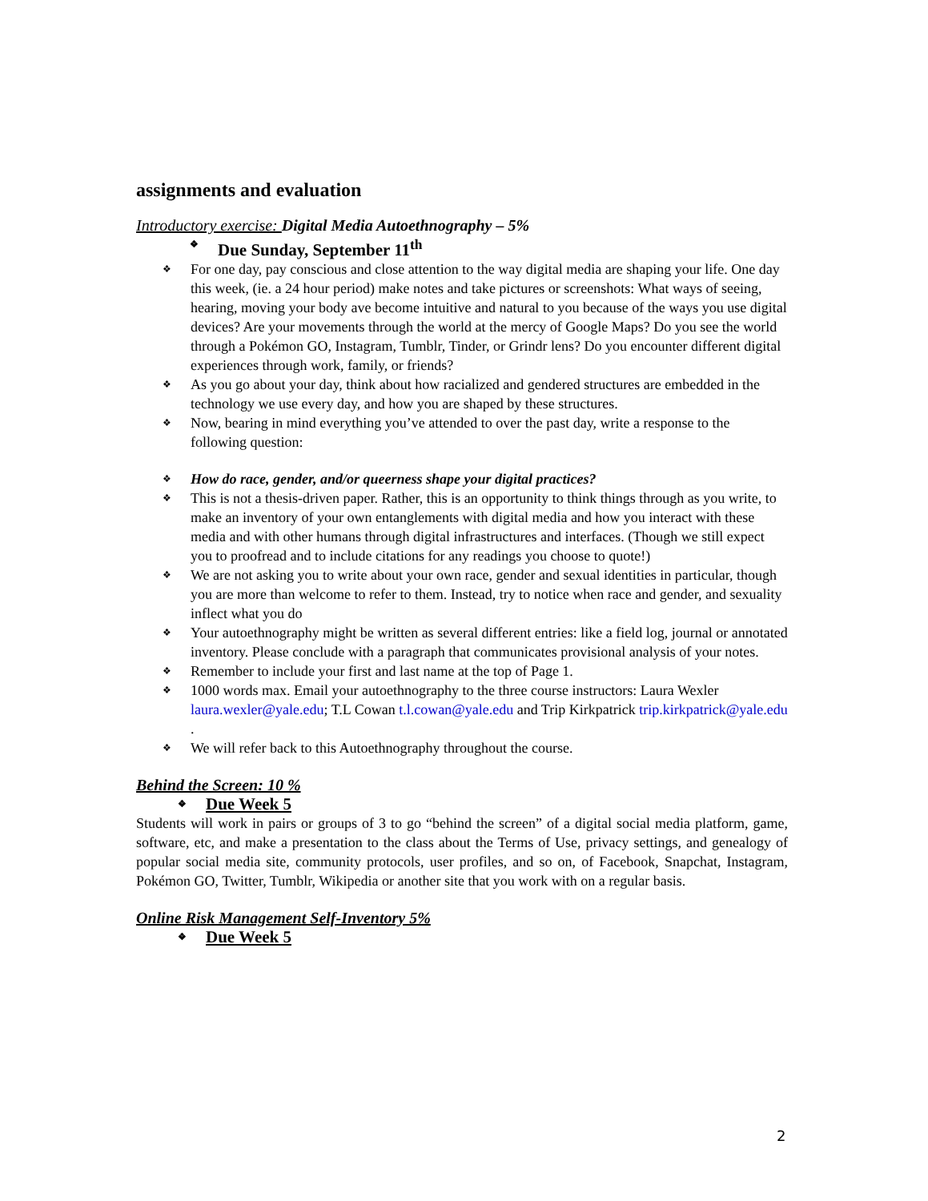assignments and evaluation
Introductory exercise: Digital Media Autoethnography – 5%
❖ Due Sunday, September 11<sup>th</sup>
❖ For one day, pay conscious and close attention to the way digital media are shaping your life. One day this week, (ie. a 24 hour period) make notes and take pictures or screenshots: What ways of seeing, hearing, moving your body ave become intuitive and natural to you because of the ways you use digital devices? Are your movements through the world at the mercy of Google Maps? Do you see the world through a Pokémon GO, Instagram, Tumblr, Tinder, or Grindr lens? Do you encounter different digital experiences through work, family, or friends?
❖ As you go about your day, think about how racialized and gendered structures are embedded in the technology we use every day, and how you are shaped by these structures.
❖ Now, bearing in mind everything you’ve attended to over the past day, write a response to the following question:
❖ How do race, gender, and/or queerness shape your digital practices?
❖ This is not a thesis-driven paper. Rather, this is an opportunity to think things through as you write, to make an inventory of your own entanglements with digital media and how you interact with these media and with other humans through digital infrastructures and interfaces. (Though we still expect you to proofread and to include citations for any readings you choose to quote!)
❖ We are not asking you to write about your own race, gender and sexual identities in particular, though you are more than welcome to refer to them. Instead, try to notice when race and gender, and sexuality inflect what you do
❖ Your autoethnography might be written as several different entries: like a field log, journal or annotated inventory. Please conclude with a paragraph that communicates provisional analysis of your notes.
❖ Remember to include your first and last name at the top of Page 1.
❖ 1000 words max. Email your autoethnography to the three course instructors: Laura Wexler laura.wexler@yale.edu; T.L Cowan t.l.cowan@yale.edu and Trip Kirkpatrick trip.kirkpatrick@yale.edu .
❖ We will refer back to this Autoethnography throughout the course.
Behind the Screen: 10 %
❖ Due Week 5
Students will work in pairs or groups of 3 to go “behind the screen” of a digital social media platform, game, software, etc, and make a presentation to the class about the Terms of Use, privacy settings, and genealogy of popular social media site, community protocols, user profiles, and so on, of Facebook, Snapchat, Instagram, Pokémon GO, Twitter, Tumblr, Wikipedia or another site that you work with on a regular basis.
Online Risk Management Self-Inventory 5%
❖ Due Week 5
2